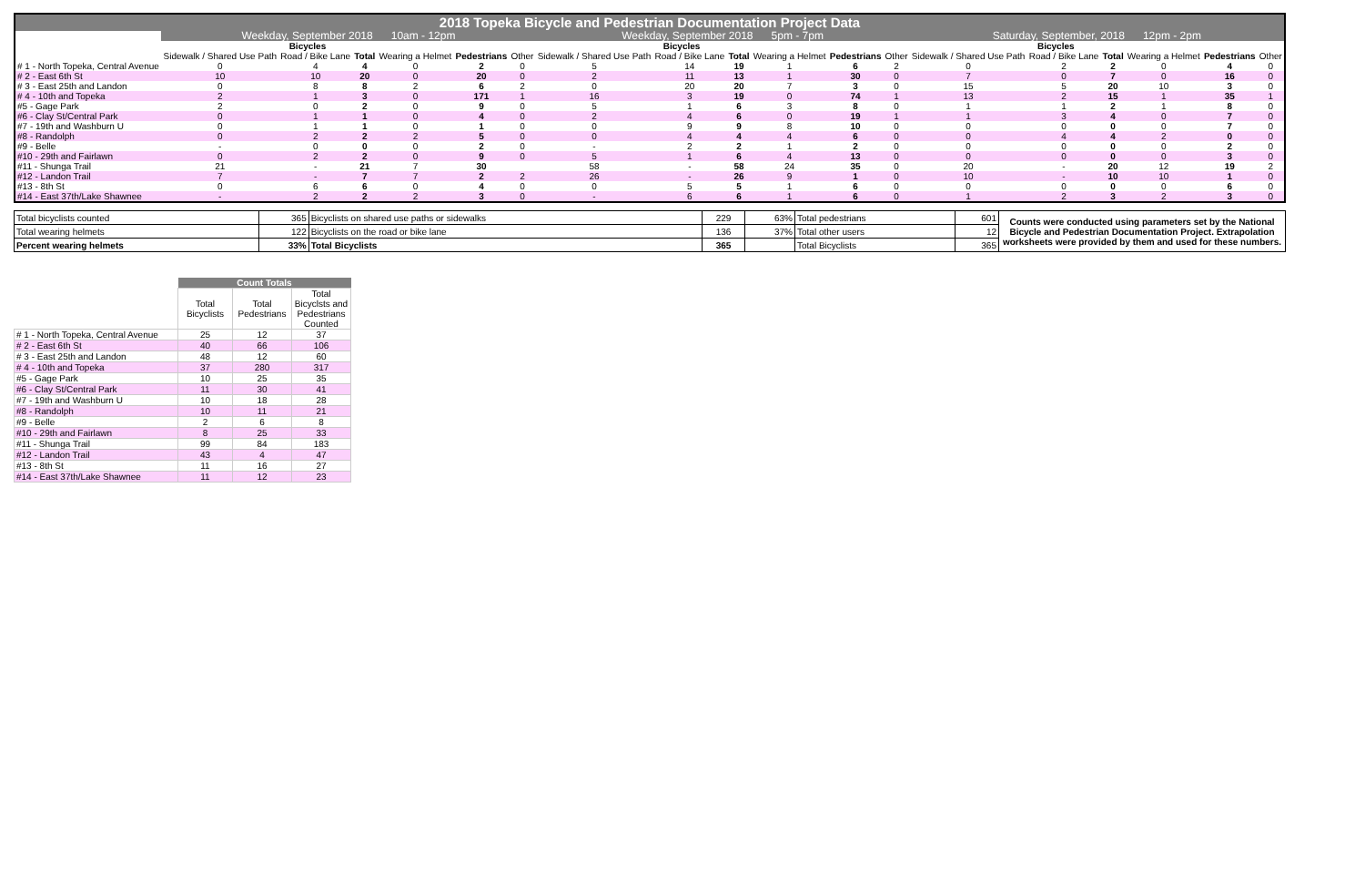| 2018 Topeka Bicycle and Pedestrian Documentation Project Data | | | | | | | | | | | | | | | | | | |
| | Weekday, September 2018 10am - 12pm | | | | | | Weekday, September 2018 5pm - 7pm | | | | | | Saturday, September, 2018 12pm - 2pm | | | | | |
| | Bicycles | | | | | | Bicycles | | | | | | Bicycles | | | | | |
| | Sidewalk / Shared Use Path | Road / Bike Lane | Total | Wearing a Helmet | Pedestrians | Other | Sidewalk / Shared Use Path | Road / Bike Lane | Total | Wearing a Helmet | Pedestrians | Other | Sidewalk / Shared Use Path | Road / Bike Lane | Total | Wearing a Helmet | Pedestrians | Other |
| # 1 - North Topeka, Central Avenue | 0 | 4 | 4 | 0 | 2 | 0 | 5 | 14 | 19 | 1 | 6 | 2 | 0 | 2 | 2 | 0 | 4 | 0 |
| # 2 - East 6th St | 10 | 10 | 20 | 0 | 20 | 0 | 2 | 11 | 13 | 1 | 30 | 0 | 7 | 0 | 7 | 0 | 16 | 0 |
| # 3 - East 25th and Landon | 0 | 8 | 8 | 2 | 6 | 2 | 0 | 20 | 20 | 7 | 3 | 0 | 15 | 5 | 20 | 10 | 3 | 0 |
| # 4 - 10th and Topeka | 2 | 1 | 3 | 0 | 171 | 1 | 16 | 3 | 19 | 0 | 74 | 1 | 13 | 2 | 15 | 1 | 35 | 1 |
| #5 - Gage Park | 2 | 0 | 2 | 0 | 9 | 0 | 5 | 1 | 6 | 3 | 8 | 0 | 1 | 1 | 2 | 1 | 8 | 0 |
| #6 - Clay St/Central Park | 0 | 1 | 1 | 0 | 4 | 0 | 2 | 4 | 6 | 0 | 19 | 1 | 1 | 3 | 4 | 0 | 7 | 0 |
| #7 - 19th and Washburn U | 0 | 1 | 1 | 0 | 1 | 0 | 0 | 9 | 9 | 8 | 10 | 0 | 0 | 0 | 0 | 0 | 7 | 0 |
| #8 - Randolph | 0 | 2 | 2 | 2 | 5 | 0 | 0 | 4 | 4 | 4 | 6 | 0 | 0 | 4 | 4 | 2 | 0 | 0 |
| #9 - Belle | - | 0 | 0 | 0 | 2 | 0 | - | 2 | 2 | 1 | 2 | 0 | 0 | 0 | 0 | 0 | 2 | 0 |
| #10 - 29th and Fairlawn | 0 | 2 | 2 | 0 | 9 | 0 | 5 | 1 | 6 | 4 | 13 | 0 | 0 | 0 | 0 | 0 | 3 | 0 |
| #11 - Shunga Trail | 21 | - | 21 | 7 | 30 | | 58 | - | 58 | 24 | 35 | 0 | 20 | - | 20 | 12 | 19 | 2 |
| #12 - Landon Trail | 7 | - | 7 | 7 | 2 | 2 | 26 | - | 26 | 9 | 1 | 0 | 10 | - | 10 | 10 | 1 | 0 |
| #13 - 8th St | 0 | 6 | 6 | 0 | 4 | 0 | 0 | 5 | 5 | 1 | 6 | 0 | 0 | 0 | 0 | 0 | 6 | 0 |
| #14 - East 37th/Lake Shawnee | - | 2 | 2 | 2 | 3 | 0 | - | 6 | 6 | 1 | 6 | 0 | 1 | 2 | 3 | 2 | 3 | 0 |
| Total bicyclists counted | 365 | Bicyclists on shared use paths or sidewalks | 229 | 63% | Total pedestrians | 601 | Counts were conducted using parameters set by the National Bicycle and Pedestrian Documentation Project. Extrapolation worksheets were provided by them and used for these numbers. |
| Total wearing helmets | 122 | Bicyclists on the road or bike lane | 136 | 37% | Total other users | 12 | |
| Percent wearing helmets | 33% | Total Bicyclists | 365 | | Total Bicyclists | 365 | |
| | Count Totals | | |
| | Total Bicyclists | Total Pedestrians | Total Bicyclsts and Pedestrians Counted |
| # 1 - North Topeka, Central Avenue | 25 | 12 | 37 |
| # 2 - East 6th St | 40 | 66 | 106 |
| # 3 - East 25th and Landon | 48 | 12 | 60 |
| # 4 - 10th and Topeka | 37 | 280 | 317 |
| #5 - Gage Park | 10 | 25 | 35 |
| #6 - Clay St/Central Park | 11 | 30 | 41 |
| #7 - 19th and Washburn U | 10 | 18 | 28 |
| #8 - Randolph | 10 | 11 | 21 |
| #9 - Belle | 2 | 6 | 8 |
| #10 - 29th and Fairlawn | 8 | 25 | 33 |
| #11 - Shunga Trail | 99 | 84 | 183 |
| #12 - Landon Trail | 43 | 4 | 47 |
| #13 - 8th St | 11 | 16 | 27 |
| #14 - East 37th/Lake Shawnee | 11 | 12 | 23 |